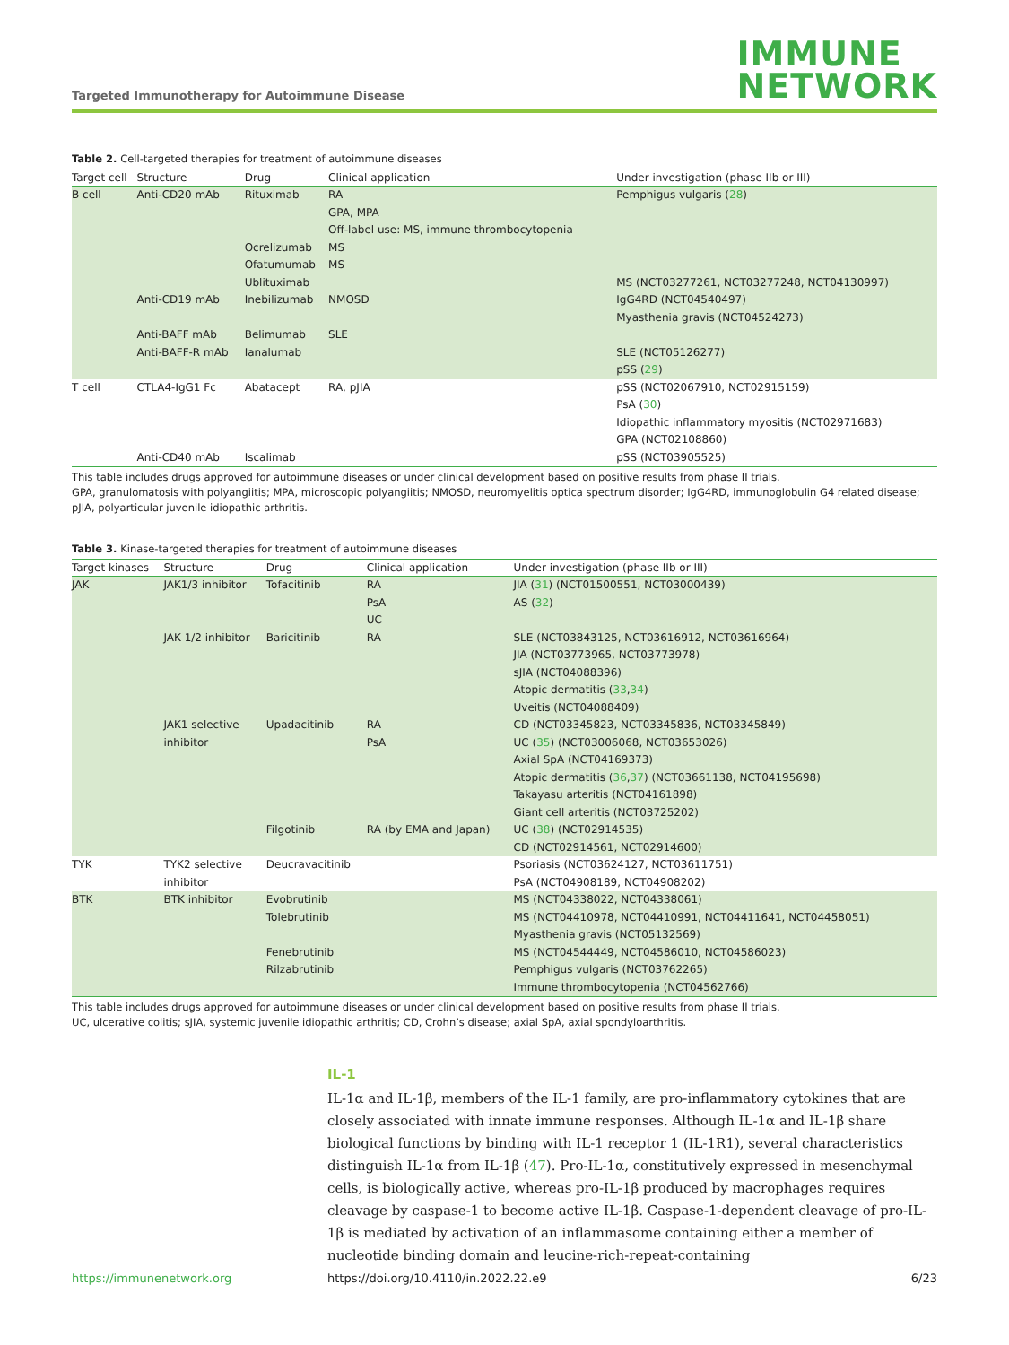Targeted Immunotherapy for Autoimmune Disease
IMMUNE
NETWORK
Table 2. Cell-targeted therapies for treatment of autoimmune diseases
| Target cell | Structure | Drug | Clinical application | Under investigation (phase IIb or III) |
| --- | --- | --- | --- | --- |
| B cell | Anti-CD20 mAb | Rituximab | RA GPA, MPA Off-label use: MS, immune thrombocytopenia | Pemphigus vulgaris ( 28 ) |
| | | Ocrelizumab | MS | |
| | | Ofatumumab | MS | |
| | | Ublituximab | | MS (NCT03277261, NCT03277248, NCT04130997) |
| | Anti-CD19 mAb | Inebilizumab | NMOSD | IgG4RD (NCT04540497) Myasthenia gravis (NCT04524273) |
| | Anti-BAFF mAb | Belimumab | SLE | |
| | Anti-BAFF-R mAb | Ianalumab | | SLE (NCT05126277) pSS ( 29 ) |
| T cell | CTLA4-IgG1 Fc | Abatacept | RA, pJIA | pSS (NCT02067910, NCT02915159) PsA ( 30 ) Idiopathic inflammatory myositis (NCT02971683) GPA (NCT02108860) |
| | Anti-CD40 mAb | Iscalimab | | pSS (NCT03905525) |
This table includes drugs approved for autoimmune diseases or under clinical development based on positive results from phase II trials.
GPA, granulomatosis with polyangiitis; MPA, microscopic polyangiitis; NMOSD, neuromyelitis optica spectrum disorder; IgG4RD, immunoglobulin G4 related disease; pJIA, polyarticular juvenile idiopathic arthritis.
Table 3. Kinase-targeted therapies for treatment of autoimmune diseases
| Target kinases | Structure | Drug | Clinical application | Under investigation (phase IIb or III) |
| --- | --- | --- | --- | --- |
| JAK | JAK1/3 inhibitor | Tofacitinib | RA PsA UC | JIA ( 31 ) (NCT01500551, NCT03000439) AS ( 32 ) |
| | JAK 1/2 inhibitor | Baricitinib | RA | SLE (NCT03843125, NCT03616912, NCT03616964) JIA (NCT03773965, NCT03773978) sJIA (NCT04088396) Atopic dermatitis ( 33 , 34 ) Uveitis (NCT04088409) |
| | JAK1 selective inhibitor | Upadacitinib | RA PsA | CD (NCT03345823, NCT03345836, NCT03345849) UC ( 35 ) (NCT03006068, NCT03653026) Axial SpA (NCT04169373) Atopic dermatitis ( 36 , 37 ) (NCT03661138, NCT04195698) Takayasu arteritis (NCT04161898) Giant cell arteritis (NCT03725202) |
| | | Filgotinib | RA (by EMA and Japan) | UC ( 38 ) (NCT02914535) CD (NCT02914561, NCT02914600) |
| TYK | TYK2 selective inhibitor | Deucravacitinib | | Psoriasis (NCT03624127, NCT03611751) PsA (NCT04908189, NCT04908202) |
| BTK | BTK inhibitor | Evobrutinib | | MS (NCT04338022, NCT04338061) |
| | | Tolebrutinib | | MS (NCT04410978, NCT04410991, NCT04411641, NCT04458051) Myasthenia gravis (NCT05132569) |
| | | Fenebrutinib | | MS (NCT04544449, NCT04586010, NCT04586023) |
| | | Rilzabrutinib | | Pemphigus vulgaris (NCT03762265) Immune thrombocytopenia (NCT04562766) |
This table includes drugs approved for autoimmune diseases or under clinical development based on positive results from phase II trials.
UC, ulcerative colitis; sJIA, systemic juvenile idiopathic arthritis; CD, Crohn’s disease; axial SpA, axial spondyloarthritis.
IL-1
IL-1α and IL-1β, members of the IL-1 family, are pro-inflammatory cytokines that are closely associated with innate immune responses. Although IL-1α and IL-1β share biological functions by binding with IL-1 receptor 1 (IL-1R1), several characteristics distinguish IL-1α from IL-1β (47). Pro-IL-1α, constitutively expressed in mesenchymal cells, is biologically active, whereas pro-IL-1β produced by macrophages requires cleavage by caspase-1 to become active IL-1β. Caspase-1-dependent cleavage of pro-IL-1β is mediated by activation of an inflammasome containing either a member of nucleotide binding domain and leucine-rich-repeat-containing
https://immunenetwork.org https://doi.org/10.4110/in.2022.22.e9 6/23